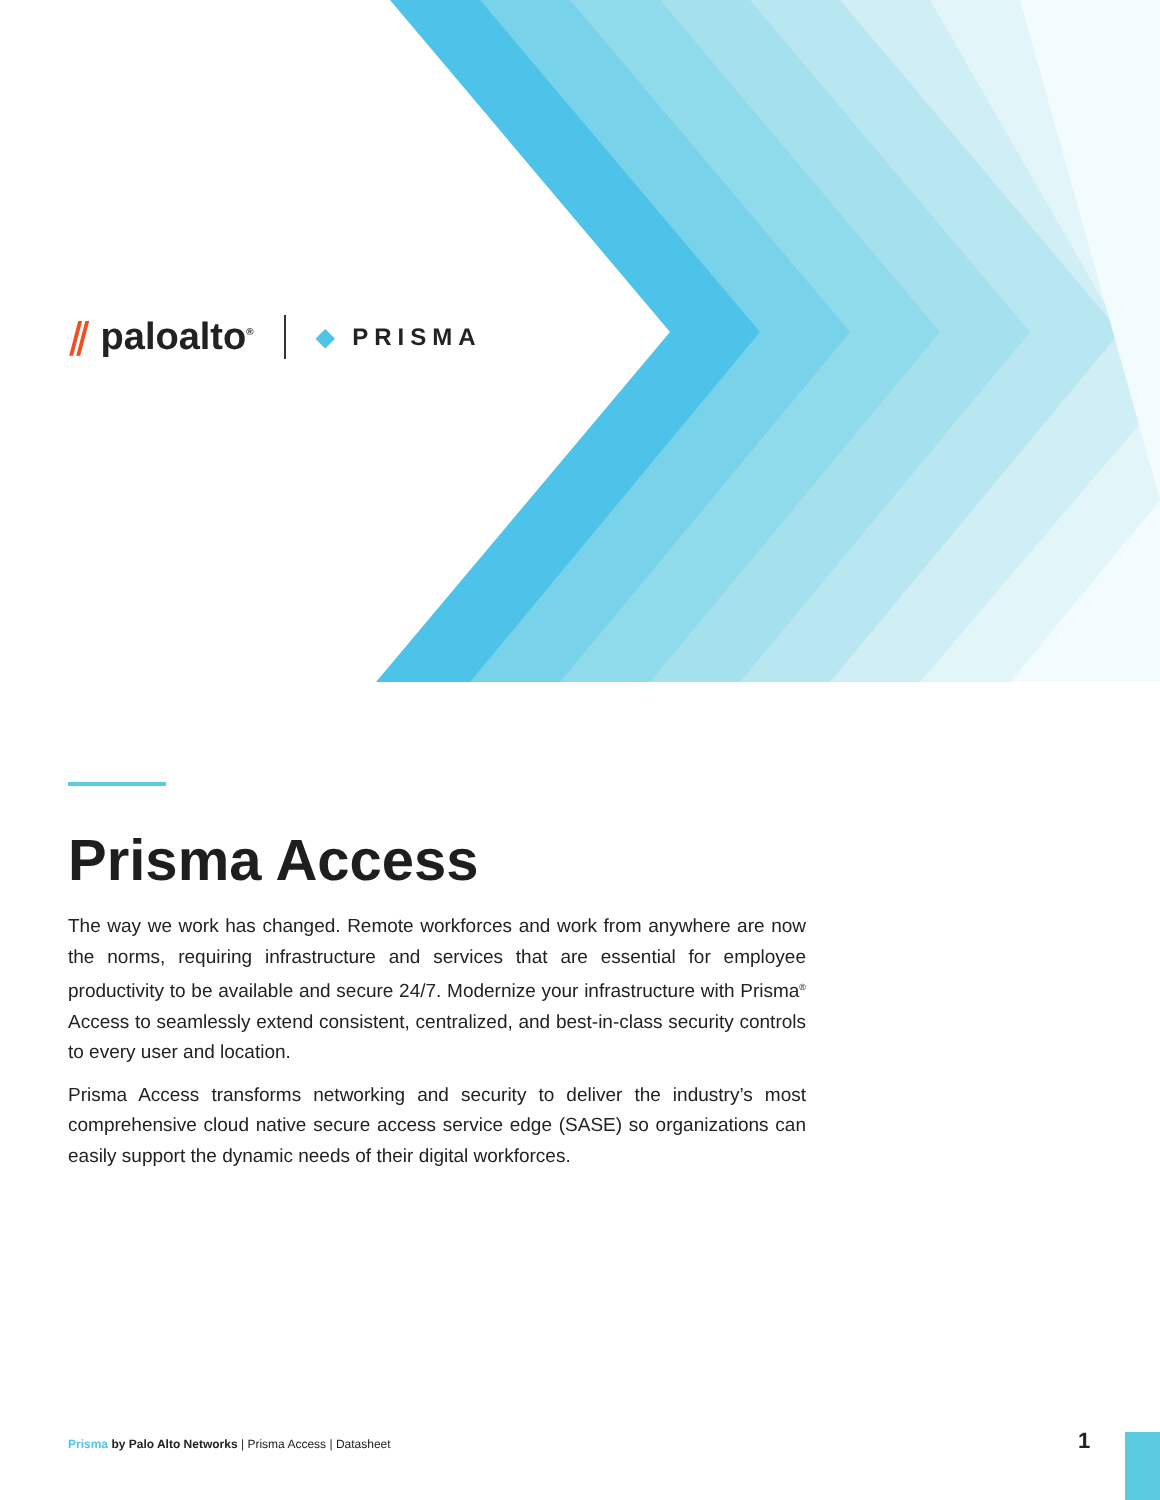⫽ paloalto<sup>®</sup>
◆ PRISMA
Prisma Access
The way we work has changed. Remote workforces and work from anywhere are now the norms, requiring infrastructure and services that are essential for employee productivity to be available and secure 24/7. Modernize your infrastructure with Prisma<sup>®</sup> Access to seamlessly extend consistent, centralized, and best-in-class security controls to every user and location.
Prisma Access transforms networking and security to deliver the industry’s most comprehensive cloud native secure access service edge (SASE) so organizations can easily support the dynamic needs of their digital workforces.
Prisma by Palo Alto Networks | Prisma Access | Datasheet
1